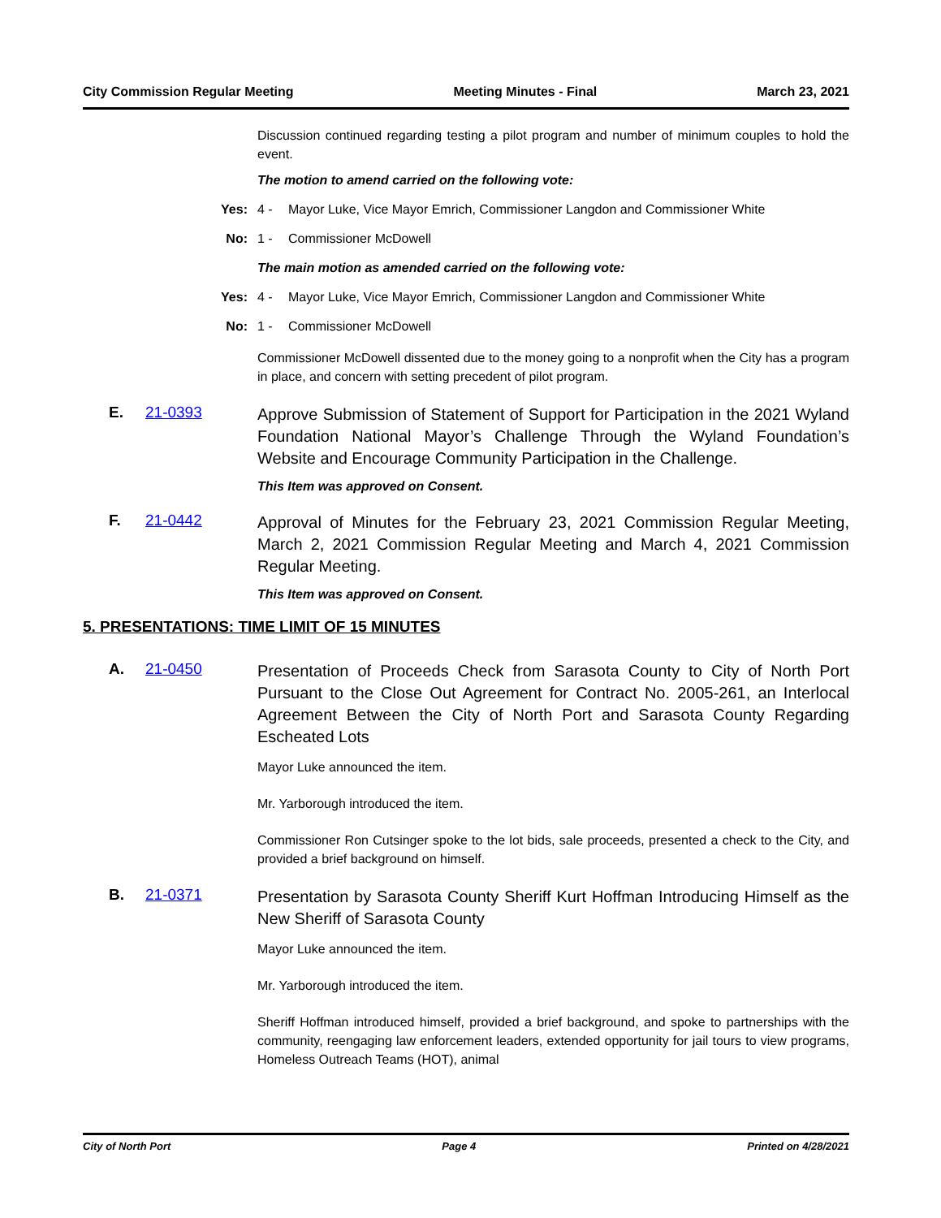City Commission Regular Meeting Meeting Minutes - Final March 23, 2021
Discussion continued regarding testing a pilot program and number of minimum couples to hold the event.
The motion to amend carried on the following vote:
Yes: 4 - Mayor Luke, Vice Mayor Emrich, Commissioner Langdon and Commissioner White
No: 1 - Commissioner McDowell
The main motion as amended carried on the following vote:
Yes: 4 - Mayor Luke, Vice Mayor Emrich, Commissioner Langdon and Commissioner White
No: 1 - Commissioner McDowell
Commissioner McDowell dissented due to the money going to a nonprofit when the City has a program in place, and concern with setting precedent of pilot program.
E. 21-0393
Approve Submission of Statement of Support for Participation in the 2021 Wyland Foundation National Mayor’s Challenge Through the Wyland Foundation’s Website and Encourage Community Participation in the Challenge.
This Item was approved on Consent.
F. 21-0442
Approval of Minutes for the February 23, 2021 Commission Regular Meeting, March 2, 2021 Commission Regular Meeting and March 4, 2021 Commission Regular Meeting.
This Item was approved on Consent.
5. PRESENTATIONS: TIME LIMIT OF 15 MINUTES
A. 21-0450
Presentation of Proceeds Check from Sarasota County to City of North Port Pursuant to the Close Out Agreement for Contract No. 2005-261, an Interlocal Agreement Between the City of North Port and Sarasota County Regarding Escheated Lots
Mayor Luke announced the item.
Mr. Yarborough introduced the item.
Commissioner Ron Cutsinger spoke to the lot bids, sale proceeds, presented a check to the City, and provided a brief background on himself.
B. 21-0371
Presentation by Sarasota County Sheriff Kurt Hoffman Introducing Himself as the New Sheriff of Sarasota County
Mayor Luke announced the item.
Mr. Yarborough introduced the item.
Sheriff Hoffman introduced himself, provided a brief background, and spoke to partnerships with the community, reengaging law enforcement leaders, extended opportunity for jail tours to view programs, Homeless Outreach Teams (HOT), animal
City of North Port Page 4 Printed on 4/28/2021